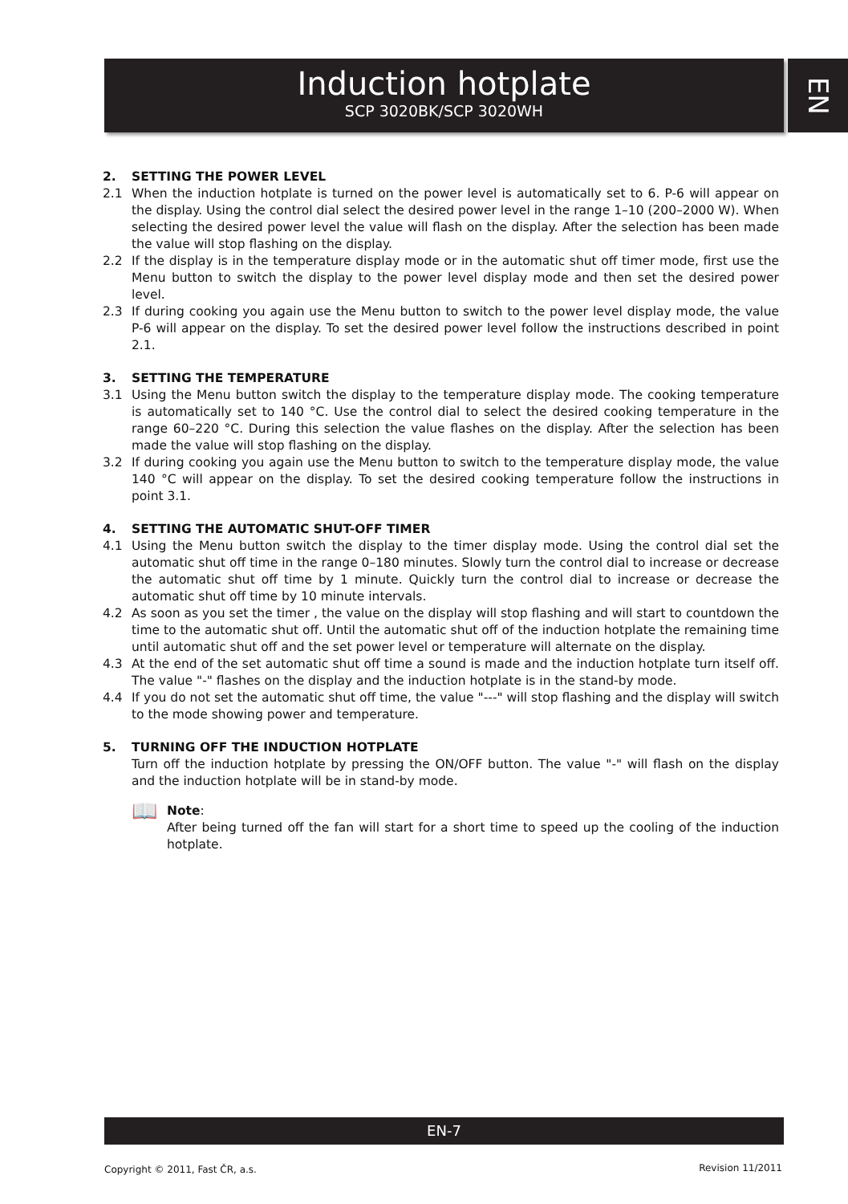Induction hotplate
SCP 3020BK/SCP 3020WH
EN
2. SETTING THE POWER LEVEL
2.1 When the induction hotplate is turned on the power level is automatically set to 6. P-6 will appear on the display. Using the control dial select the desired power level in the range 1–10 (200–2000 W). When selecting the desired power level the value will flash on the display. After the selection has been made the value will stop flashing on the display.
2.2 If the display is in the temperature display mode or in the automatic shut off timer mode, first use the Menu button to switch the display to the power level display mode and then set the desired power level.
2.3 If during cooking you again use the Menu button to switch to the power level display mode, the value P-6 will appear on the display. To set the desired power level follow the instructions described in point 2.1.
3. SETTING THE TEMPERATURE
3.1 Using the Menu button switch the display to the temperature display mode. The cooking temperature is automatically set to 140 °C. Use the control dial to select the desired cooking temperature in the range 60–220 °C. During this selection the value flashes on the display. After the selection has been made the value will stop flashing on the display.
3.2 If during cooking you again use the Menu button to switch to the temperature display mode, the value 140 °C will appear on the display. To set the desired cooking temperature follow the instructions in point 3.1.
4. SETTING THE AUTOMATIC SHUT-OFF TIMER
4.1 Using the Menu button switch the display to the timer display mode. Using the control dial set the automatic shut off time in the range 0–180 minutes. Slowly turn the control dial to increase or decrease the automatic shut off time by 1 minute. Quickly turn the control dial to increase or decrease the automatic shut off time by 10 minute intervals.
4.2 As soon as you set the timer , the value on the display will stop flashing and will start to countdown the time to the automatic shut off. Until the automatic shut off of the induction hotplate the remaining time until automatic shut off and the set power level or temperature will alternate on the display.
4.3 At the end of the set automatic shut off time a sound is made and the induction hotplate turn itself off. The value "-" flashes on the display and the induction hotplate is in the stand-by mode.
4.4 If you do not set the automatic shut off time, the value "---" will stop flashing and the display will switch to the mode showing power and temperature.
5. TURNING OFF THE INDUCTION HOTPLATE
Turn off the induction hotplate by pressing the ON/OFF button. The value "-" will flash on the display and the induction hotplate will be in stand-by mode.
📖
Note:
After being turned off the fan will start for a short time to speed up the cooling of the induction hotplate.
EN-7
Copyright © 2011, Fast ČR, a.s.
Revision 11/2011